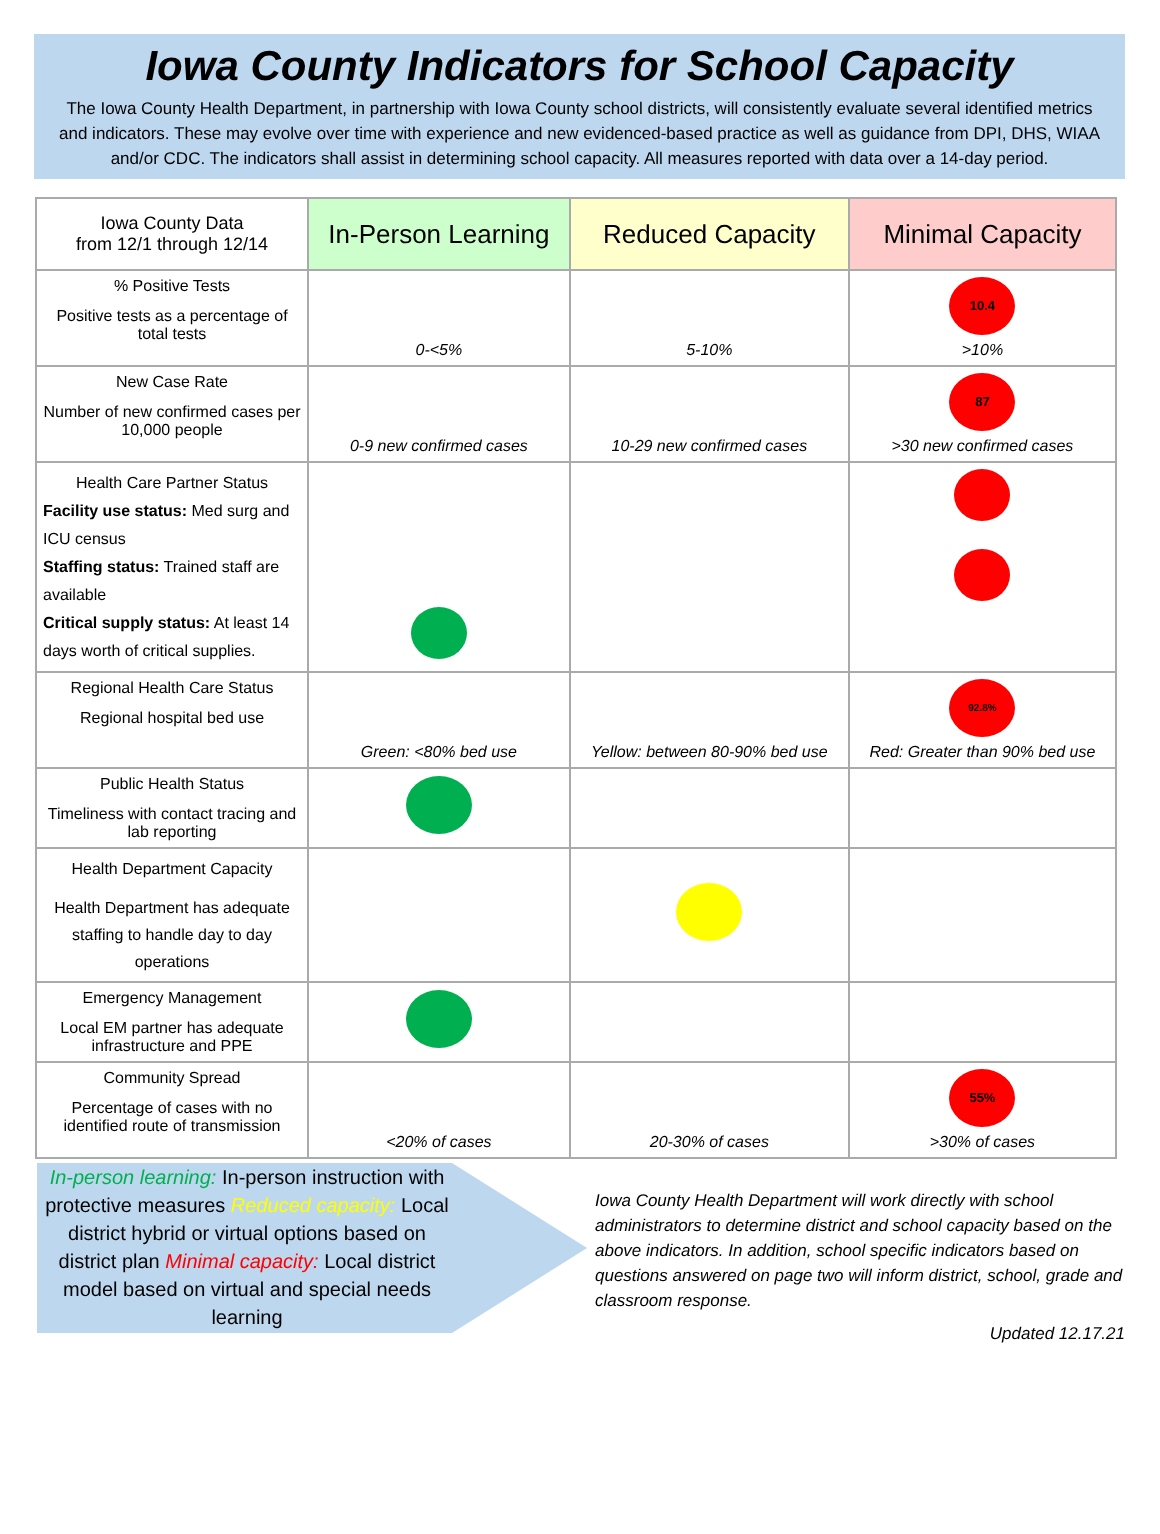Iowa County Indicators for School Capacity
The Iowa County Health Department, in partnership with Iowa County school districts, will consistently evaluate several identified metrics and indicators. These may evolve over time with experience and new evidenced-based practice as well as guidance from DPI, DHS, WIAA and/or CDC. The indicators shall assist in determining school capacity. All measures reported with data over a 14-day period.
| Iowa County Data from 12/1 through 12/14 | In-Person Learning | Reduced Capacity | Minimal Capacity |
| --- | --- | --- | --- |
| % Positive Tests Positive tests as a percentage of total tests | 0-<5% | 5-10% | 10.4 >10% |
| New Case Rate Number of new confirmed cases per 10,000 people | 0-9 new confirmed cases | 10-29 new confirmed cases | 87 >30 new confirmed cases |
| Health Care Partner Status Facility use status: Med surg and ICU census Staffing status: Trained staff are available Critical supply status: At least 14 days worth of critical supplies. | | | |
| Regional Health Care Status Regional hospital bed use | Green: <80% bed use | Yellow: between 80-90% bed use | 92.8% Red: Greater than 90% bed use |
| Public Health Status Timeliness with contact tracing and lab reporting | | | |
| Health Department Capacity Health Department has adequate staffing to handle day to day operations | | | |
| Emergency Management Local EM partner has adequate infrastructure and PPE | | | |
| Community Spread Percentage of cases with no identified route of transmission | <20% of cases | 20-30% of cases | 55% >30% of cases |
In-person learning: In-person instruction with protective measures Reduced capacity: Local district hybrid or virtual options based on district plan Minimal capacity: Local district model based on virtual and special needs learning
Iowa County Health Department will work directly with school administrators to determine district and school capacity based on the above indicators. In addition, school specific indicators based on questions answered on page two will inform district, school, grade and classroom response.
Updated 12.17.21